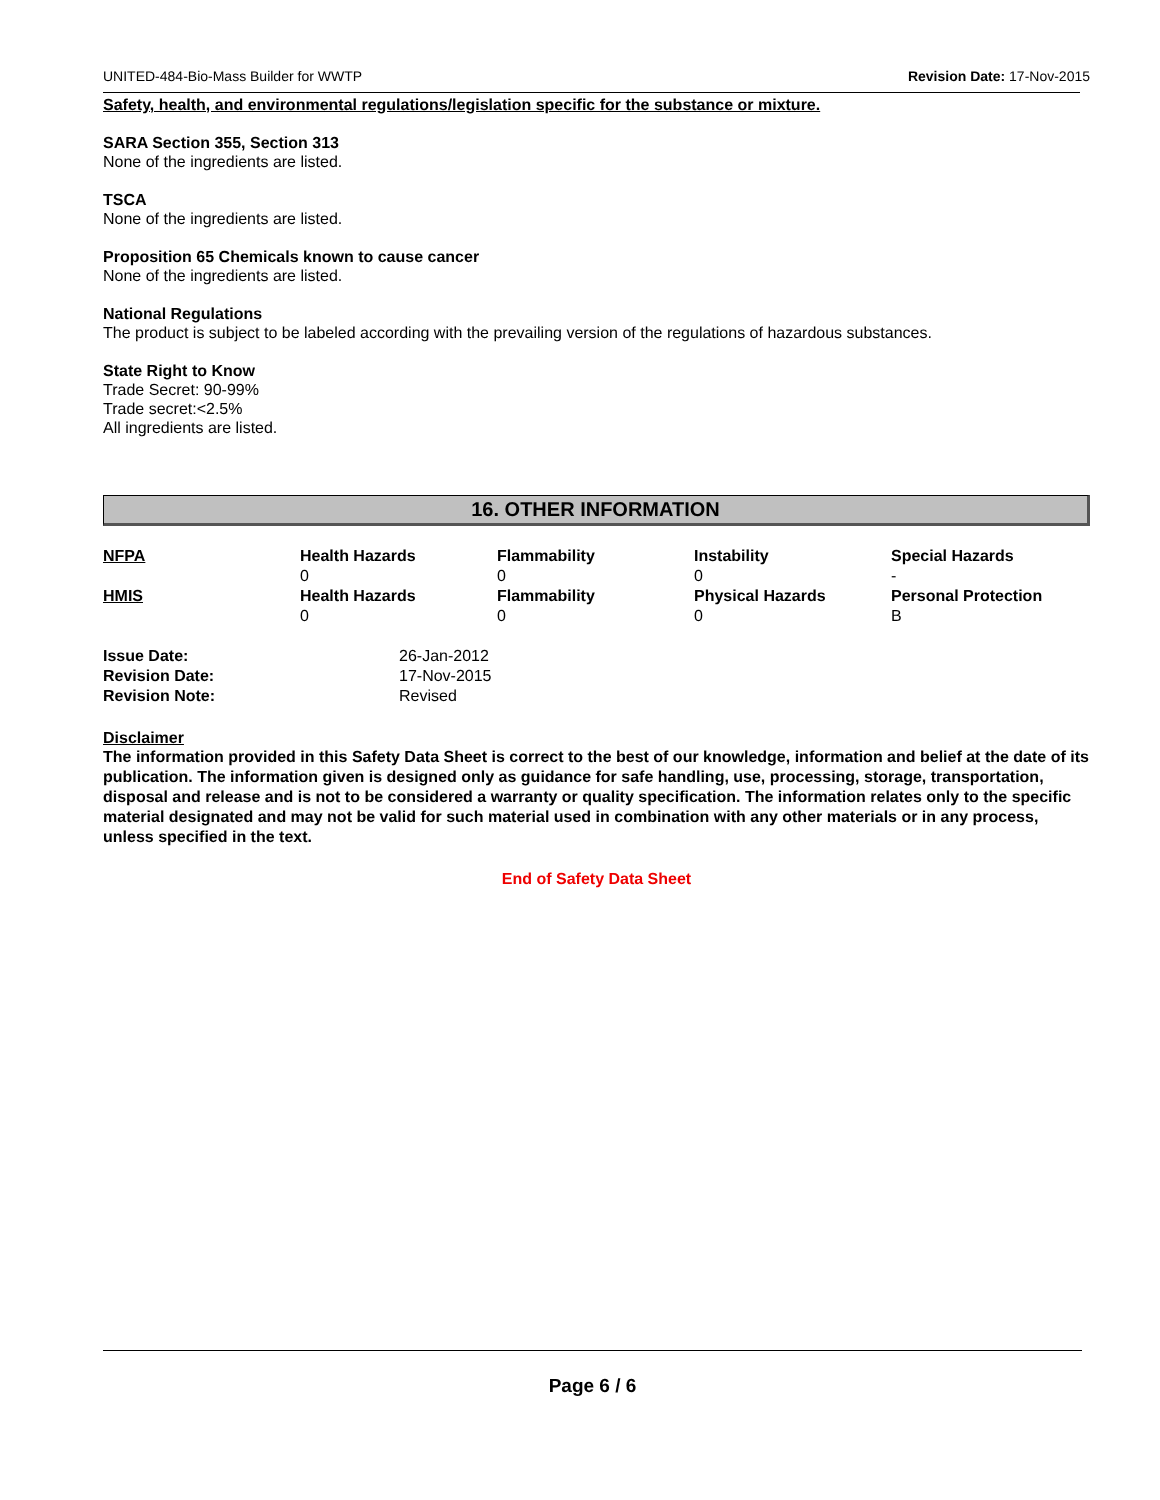UNITED-484-Bio-Mass Builder for WWTP Revision Date: 17-Nov-2015
Safety, health, and environmental regulations/legislation specific for the substance or mixture.
SARA Section 355, Section 313
None of the ingredients are listed.
TSCA
None of the ingredients are listed.
Proposition 65 Chemicals known to cause cancer
None of the ingredients are listed.
National Regulations
The product is subject to be labeled according with the prevailing version of the regulations of hazardous substances.
State Right to Know
Trade Secret: 90-99%
Trade secret:<2.5%
All ingredients are listed.
16. OTHER INFORMATION
| NFPA | Health Hazards 0 | Flammability 0 | Instability 0 | Special Hazards - |
| HMIS | Health Hazards 0 | Flammability 0 | Physical Hazards 0 | Personal Protection B |
| Issue Date: | 26-Jan-2012 |
| Revision Date: | 17-Nov-2015 |
| Revision Note: | Revised |
Disclaimer
The information provided in this Safety Data Sheet is correct to the best of our knowledge, information and belief at the date of its publication. The information given is designed only as guidance for safe handling, use, processing, storage, transportation, disposal and release and is not to be considered a warranty or quality specification. The information relates only to the specific material designated and may not be valid for such material used in combination with any other materials or in any process, unless specified in the text.
End of Safety Data Sheet
Page 6 / 6